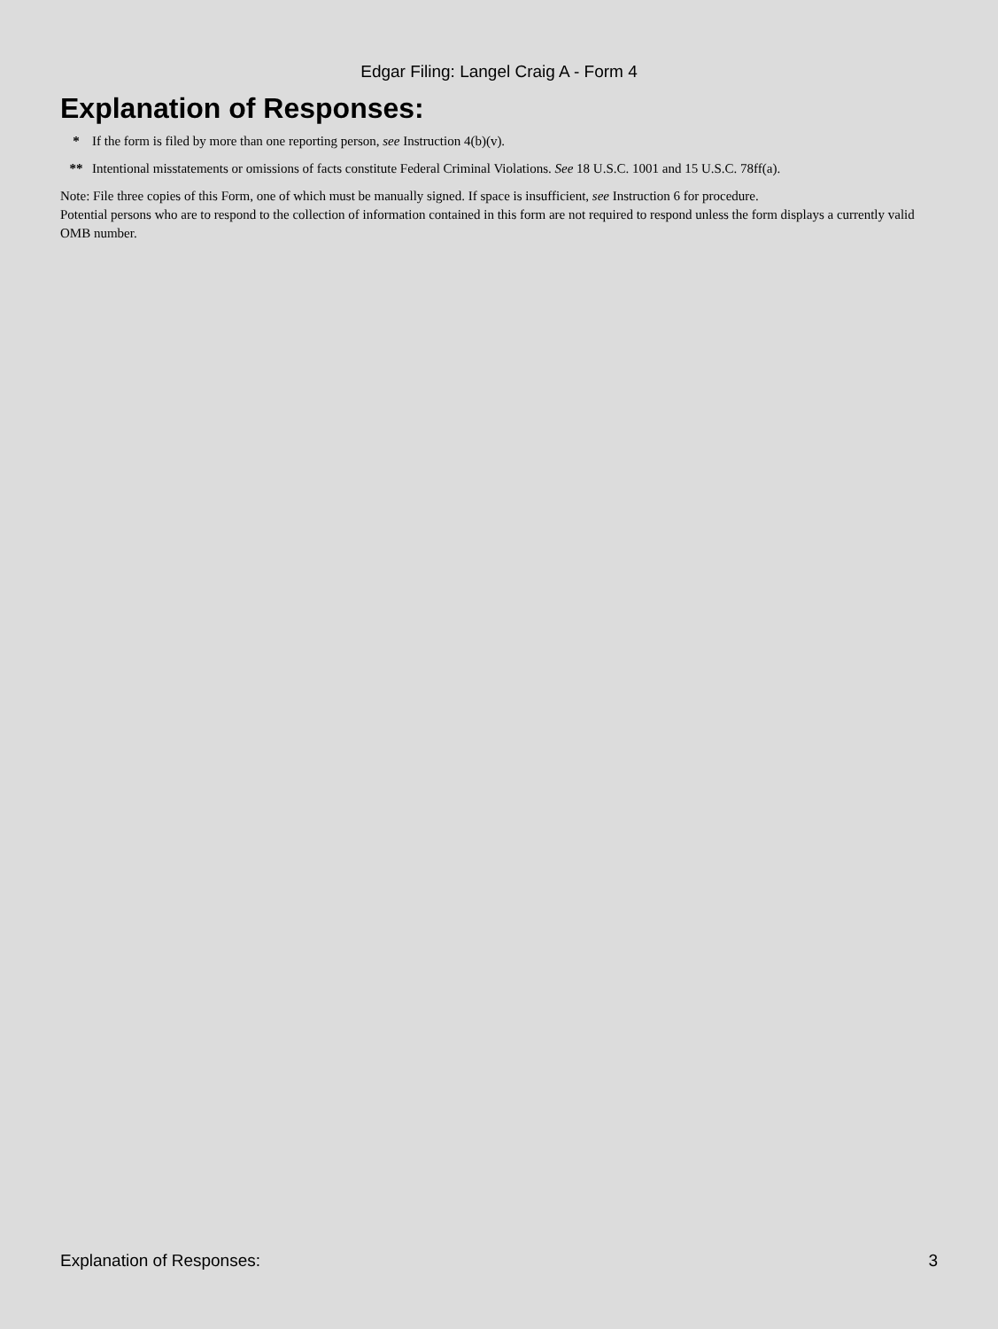Edgar Filing: Langel Craig A - Form 4
Explanation of Responses:
* If the form is filed by more than one reporting person, see Instruction 4(b)(v).
** Intentional misstatements or omissions of facts constitute Federal Criminal Violations. See 18 U.S.C. 1001 and 15 U.S.C. 78ff(a).
Note: File three copies of this Form, one of which must be manually signed. If space is insufficient, see Instruction 6 for procedure.
Potential persons who are to respond to the collection of information contained in this form are not required to respond unless the form displays a currently valid OMB number.
Explanation of Responses: 3